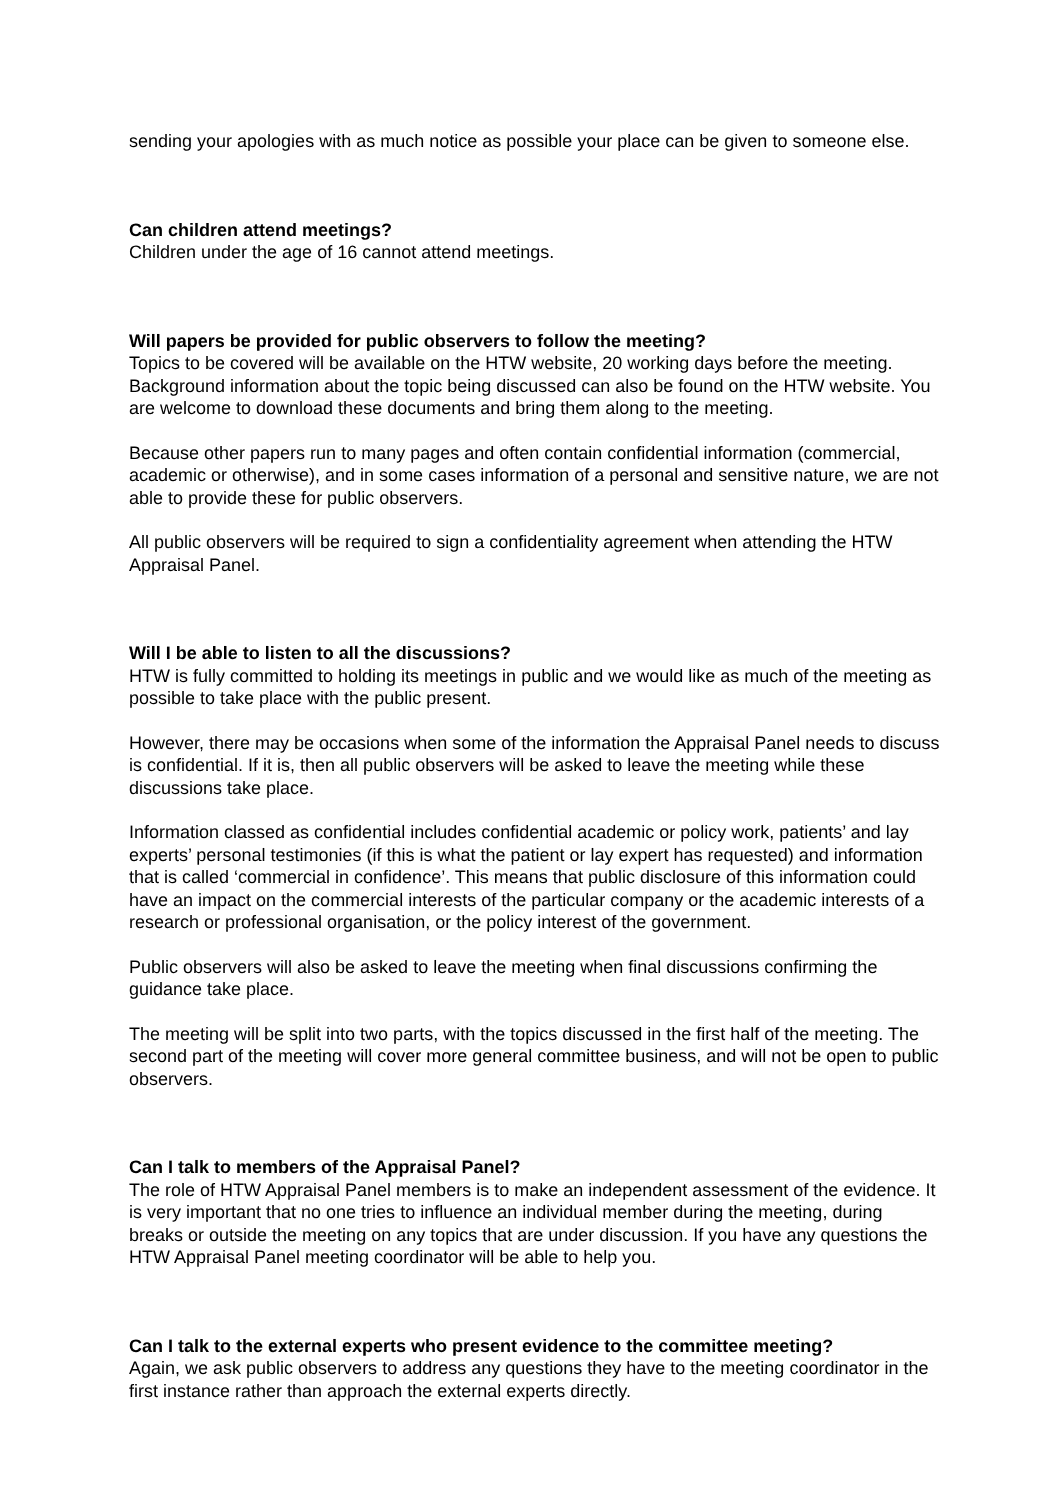sending your apologies with as much notice as possible your place can be given to someone else.
Can children attend meetings?
Children under the age of 16 cannot attend meetings.
Will papers be provided for public observers to follow the meeting?
Topics to be covered will be available on the HTW website, 20 working days before the meeting. Background information about the topic being discussed can also be found on the HTW website. You are welcome to download these documents and bring them along to the meeting.
Because other papers run to many pages and often contain confidential information (commercial, academic or otherwise), and in some cases information of a personal and sensitive nature, we are not able to provide these for public observers.
All public observers will be required to sign a confidentiality agreement when attending the HTW Appraisal Panel.
Will I be able to listen to all the discussions?
HTW is fully committed to holding its meetings in public and we would like as much of the meeting as possible to take place with the public present.
However, there may be occasions when some of the information the Appraisal Panel needs to discuss is confidential. If it is, then all public observers will be asked to leave the meeting while these discussions take place.
Information classed as confidential includes confidential academic or policy work, patients’ and lay experts’ personal testimonies (if this is what the patient or lay expert has requested) and information that is called ‘commercial in confidence’. This means that public disclosure of this information could have an impact on the commercial interests of the particular company or the academic interests of a research or professional organisation, or the policy interest of the government.
Public observers will also be asked to leave the meeting when final discussions confirming the guidance take place.
The meeting will be split into two parts, with the topics discussed in the first half of the meeting. The second part of the meeting will cover more general committee business, and will not be open to public observers.
Can I talk to members of the Appraisal Panel?
The role of HTW Appraisal Panel members is to make an independent assessment of the evidence. It is very important that no one tries to influence an individual member during the meeting, during breaks or outside the meeting on any topics that are under discussion. If you have any questions the HTW Appraisal Panel meeting coordinator will be able to help you.
Can I talk to the external experts who present evidence to the committee meeting?
Again, we ask public observers to address any questions they have to the meeting coordinator in the first instance rather than approach the external experts directly.